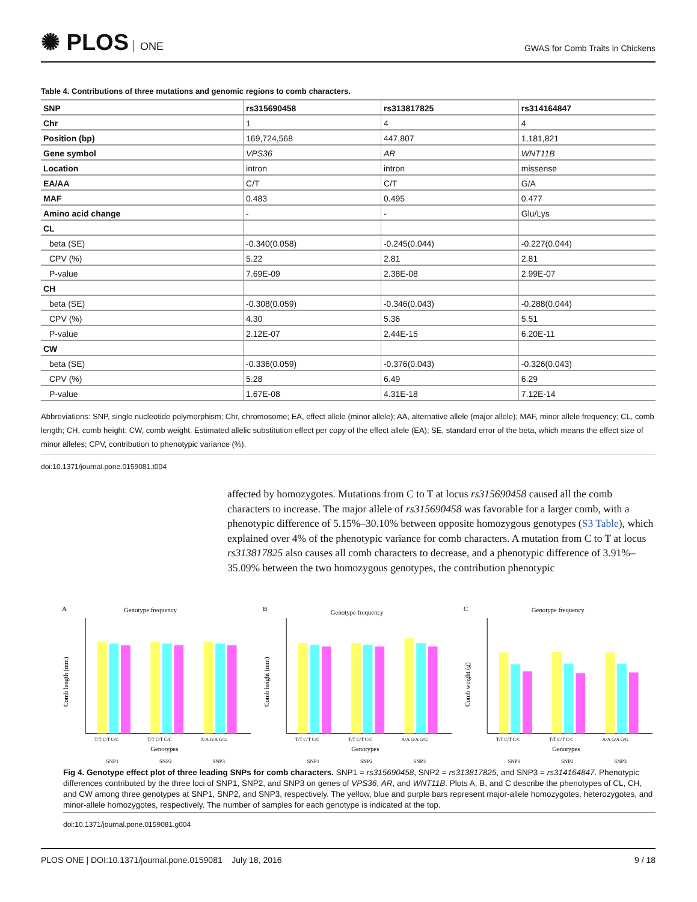✺ PLOS ONE
GWAS for Comb Traits in Chickens
Table 4. Contributions of three mutations and genomic regions to comb characters.
| SNP | rs315690458 | rs313817825 | rs314164847 |
| --- | --- | --- | --- |
| Chr | 1 | 4 | 4 |
| Position (bp) | 169,724,568 | 447,807 | 1,181,821 |
| Gene symbol | VPS36 | AR | WNT11B |
| Location | intron | intron | missense |
| EA/AA | C/T | C/T | G/A |
| MAF | 0.483 | 0.495 | 0.477 |
| Amino acid change | - | - | Glu/Lys |
| CL | | | |
| beta (SE) | -0.340(0.058) | -0.245(0.044) | -0.227(0.044) |
| CPV (%) | 5.22 | 2.81 | 2.81 |
| P-value | 7.69E-09 | 2.38E-08 | 2.99E-07 |
| CH | | | |
| beta (SE) | -0.308(0.059) | -0.346(0.043) | -0.288(0.044) |
| CPV (%) | 4.30 | 5.36 | 5.51 |
| P-value | 2.12E-07 | 2.44E-15 | 6.20E-11 |
| CW | | | |
| beta (SE) | -0.336(0.059) | -0.376(0.043) | -0.326(0.043) |
| CPV (%) | 5.28 | 6.49 | 6.29 |
| P-value | 1.67E-08 | 4.31E-18 | 7.12E-14 |
Abbreviations: SNP, single nucleotide polymorphism; Chr, chromosome; EA, effect allele (minor allele); AA, alternative allele (major allele); MAF, minor allele frequency; CL, comb length; CH, comb height; CW, comb weight. Estimated allelic substitution effect per copy of the effect allele (EA); SE, standard error of the beta, which means the effect size of minor alleles; CPV, contribution to phenotypic variance (%).
doi:10.1371/journal.pone.0159081.t004
affected by homozygotes. Mutations from C to T at locus rs315690458 caused all the comb characters to increase. The major allele of rs315690458 was favorable for a larger comb, with a phenotypic difference of 5.15%–30.10% between opposite homozygous genotypes (S3 Table), which explained over 4% of the phenotypic variance for comb characters. A mutation from C to T at locus rs313817825 also causes all comb characters to decrease, and a phenotypic difference of 3.91%–35.09% between the two homozygous genotypes, the contribution phenotypic
A
Genotype frequency
Comb length (mm)
T/T C/T C/C
T/T C/T C/C
A/A G/A G/G
Genotypes
SNP1
SNP2
SNP3
B
Genotype frequency
Comb height (mm)
T/T C/T C/C
T/T C/T C/C
A/A G/A G/G
Genotypes
SNP1
SNP2
SNP3
C
Genotype frequency
Comb weight (g)
T/T C/T C/C
T/T C/T C/C
A/A G/A G/G
Genotypes
SNP1
SNP2
SNP3
Fig 4. Genotype effect plot of three leading SNPs for comb characters. SNP1 = rs315690458, SNP2 = rs313817825, and SNP3 = rs314164847. Phenotypic differences contributed by the three loci of SNP1, SNP2, and SNP3 on genes of VPS36, AR, and WNT11B. Plots A, B, and C describe the phenotypes of CL, CH, and CW among three genotypes at SNP1, SNP2, and SNP3, respectively. The yellow, blue and purple bars represent major-allele homozygotes, heterozygotes, and minor-allele homozygotes, respectively. The number of samples for each genotype is indicated at the top.
doi:10.1371/journal.pone.0159081.g004
PLOS ONE | DOI:10.1371/journal.pone.0159081 July 18, 2016
9 / 18